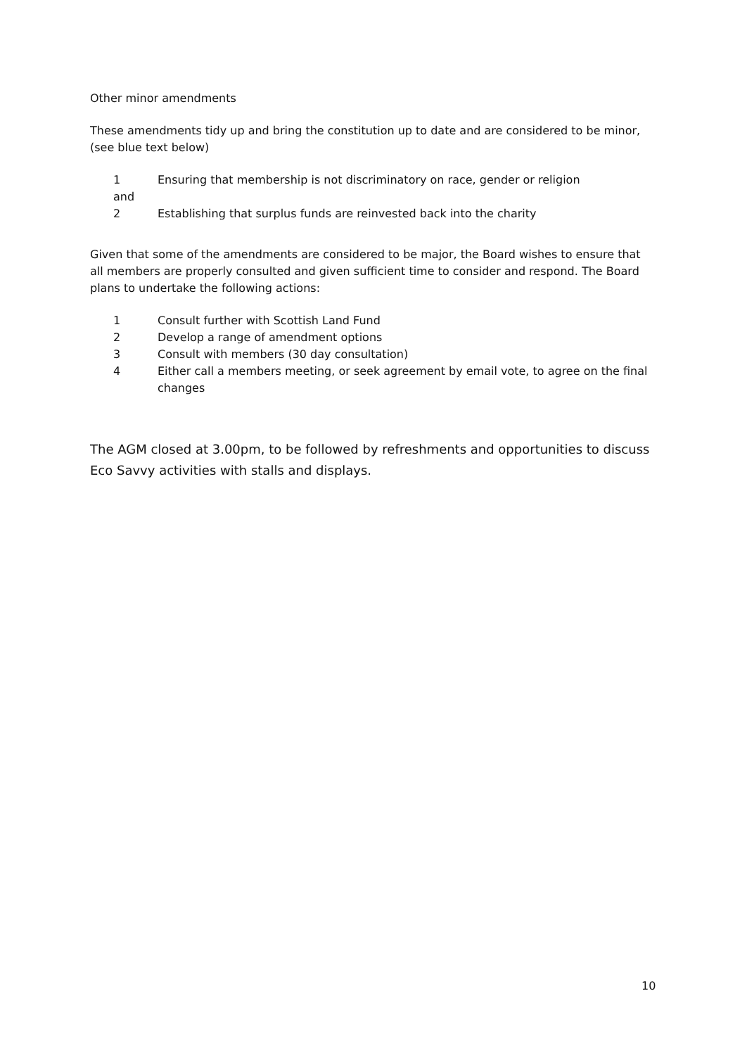Other minor amendments
These amendments tidy up and bring the constitution up to date and are considered to be minor, (see blue text below)
1 Ensuring that membership is not discriminatory on race, gender or religion
and
2 Establishing that surplus funds are reinvested back into the charity
Given that some of the amendments are considered to be major, the Board wishes to ensure that all members are properly consulted and given sufficient time to consider and respond. The Board plans to undertake the following actions:
1 Consult further with Scottish Land Fund
2 Develop a range of amendment options
3 Consult with members (30 day consultation)
4 Either call a members meeting, or seek agreement by email vote, to agree on the final changes
The AGM closed at 3.00pm, to be followed by refreshments and opportunities to discuss Eco Savvy activities with stalls and displays.
10